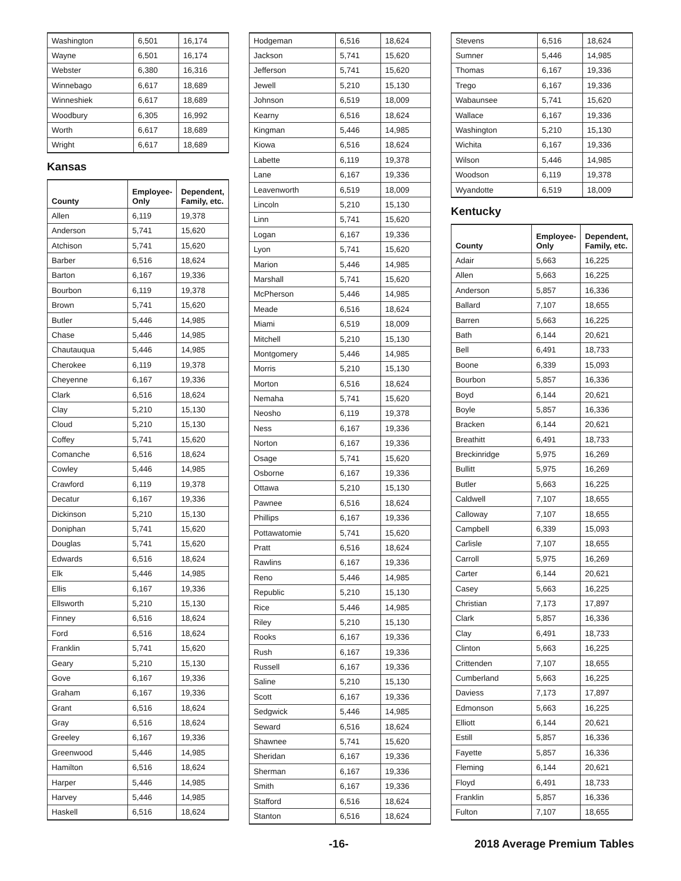| Washington | 6,501 | 16,174 |
| Wayne | 6,501 | 16,174 |
| Webster | 6,380 | 16,316 |
| Winnebago | 6,617 | 18,689 |
| Winneshiek | 6,617 | 18,689 |
| Woodbury | 6,305 | 16,992 |
| Worth | 6,617 | 18,689 |
| Wright | 6,617 | 18,689 |
Kansas
| County | Employee- Only | Dependent, Family, etc. |
| --- | --- | --- |
| Allen | 6,119 | 19,378 |
| Anderson | 5,741 | 15,620 |
| Atchison | 5,741 | 15,620 |
| Barber | 6,516 | 18,624 |
| Barton | 6,167 | 19,336 |
| Bourbon | 6,119 | 19,378 |
| Brown | 5,741 | 15,620 |
| Butler | 5,446 | 14,985 |
| Chase | 5,446 | 14,985 |
| Chautauqua | 5,446 | 14,985 |
| Cherokee | 6,119 | 19,378 |
| Cheyenne | 6,167 | 19,336 |
| Clark | 6,516 | 18,624 |
| Clay | 5,210 | 15,130 |
| Cloud | 5,210 | 15,130 |
| Coffey | 5,741 | 15,620 |
| Comanche | 6,516 | 18,624 |
| Cowley | 5,446 | 14,985 |
| Crawford | 6,119 | 19,378 |
| Decatur | 6,167 | 19,336 |
| Dickinson | 5,210 | 15,130 |
| Doniphan | 5,741 | 15,620 |
| Douglas | 5,741 | 15,620 |
| Edwards | 6,516 | 18,624 |
| Elk | 5,446 | 14,985 |
| Ellis | 6,167 | 19,336 |
| Ellsworth | 5,210 | 15,130 |
| Finney | 6,516 | 18,624 |
| Ford | 6,516 | 18,624 |
| Franklin | 5,741 | 15,620 |
| Geary | 5,210 | 15,130 |
| Gove | 6,167 | 19,336 |
| Graham | 6,167 | 19,336 |
| Grant | 6,516 | 18,624 |
| Gray | 6,516 | 18,624 |
| Greeley | 6,167 | 19,336 |
| Greenwood | 5,446 | 14,985 |
| Hamilton | 6,516 | 18,624 |
| Harper | 5,446 | 14,985 |
| Harvey | 5,446 | 14,985 |
| Haskell | 6,516 | 18,624 |
| Hodgeman | 6,516 | 18,624 |
| Jackson | 5,741 | 15,620 |
| Jefferson | 5,741 | 15,620 |
| Jewell | 5,210 | 15,130 |
| Johnson | 6,519 | 18,009 |
| Kearny | 6,516 | 18,624 |
| Kingman | 5,446 | 14,985 |
| Kiowa | 6,516 | 18,624 |
| Labette | 6,119 | 19,378 |
| Lane | 6,167 | 19,336 |
| Leavenworth | 6,519 | 18,009 |
| Lincoln | 5,210 | 15,130 |
| Linn | 5,741 | 15,620 |
| Logan | 6,167 | 19,336 |
| Lyon | 5,741 | 15,620 |
| Marion | 5,446 | 14,985 |
| Marshall | 5,741 | 15,620 |
| McPherson | 5,446 | 14,985 |
| Meade | 6,516 | 18,624 |
| Miami | 6,519 | 18,009 |
| Mitchell | 5,210 | 15,130 |
| Montgomery | 5,446 | 14,985 |
| Morris | 5,210 | 15,130 |
| Morton | 6,516 | 18,624 |
| Nemaha | 5,741 | 15,620 |
| Neosho | 6,119 | 19,378 |
| Ness | 6,167 | 19,336 |
| Norton | 6,167 | 19,336 |
| Osage | 5,741 | 15,620 |
| Osborne | 6,167 | 19,336 |
| Ottawa | 5,210 | 15,130 |
| Pawnee | 6,516 | 18,624 |
| Phillips | 6,167 | 19,336 |
| Pottawatomie | 5,741 | 15,620 |
| Pratt | 6,516 | 18,624 |
| Rawlins | 6,167 | 19,336 |
| Reno | 5,446 | 14,985 |
| Republic | 5,210 | 15,130 |
| Rice | 5,446 | 14,985 |
| Riley | 5,210 | 15,130 |
| Rooks | 6,167 | 19,336 |
| Rush | 6,167 | 19,336 |
| Russell | 6,167 | 19,336 |
| Saline | 5,210 | 15,130 |
| Scott | 6,167 | 19,336 |
| Sedgwick | 5,446 | 14,985 |
| Seward | 6,516 | 18,624 |
| Shawnee | 5,741 | 15,620 |
| Sheridan | 6,167 | 19,336 |
| Sherman | 6,167 | 19,336 |
| Smith | 6,167 | 19,336 |
| Stafford | 6,516 | 18,624 |
| Stanton | 6,516 | 18,624 |
| Stevens | 6,516 | 18,624 |
| Sumner | 5,446 | 14,985 |
| Thomas | 6,167 | 19,336 |
| Trego | 6,167 | 19,336 |
| Wabaunsee | 5,741 | 15,620 |
| Wallace | 6,167 | 19,336 |
| Washington | 5,210 | 15,130 |
| Wichita | 6,167 | 19,336 |
| Wilson | 5,446 | 14,985 |
| Woodson | 6,119 | 19,378 |
| Wyandotte | 6,519 | 18,009 |
Kentucky
| County | Employee- Only | Dependent, Family, etc. |
| --- | --- | --- |
| Adair | 5,663 | 16,225 |
| Allen | 5,663 | 16,225 |
| Anderson | 5,857 | 16,336 |
| Ballard | 7,107 | 18,655 |
| Barren | 5,663 | 16,225 |
| Bath | 6,144 | 20,621 |
| Bell | 6,491 | 18,733 |
| Boone | 6,339 | 15,093 |
| Bourbon | 5,857 | 16,336 |
| Boyd | 6,144 | 20,621 |
| Boyle | 5,857 | 16,336 |
| Bracken | 6,144 | 20,621 |
| Breathitt | 6,491 | 18,733 |
| Breckinridge | 5,975 | 16,269 |
| Bullitt | 5,975 | 16,269 |
| Butler | 5,663 | 16,225 |
| Caldwell | 7,107 | 18,655 |
| Calloway | 7,107 | 18,655 |
| Campbell | 6,339 | 15,093 |
| Carlisle | 7,107 | 18,655 |
| Carroll | 5,975 | 16,269 |
| Carter | 6,144 | 20,621 |
| Casey | 5,663 | 16,225 |
| Christian | 7,173 | 17,897 |
| Clark | 5,857 | 16,336 |
| Clay | 6,491 | 18,733 |
| Clinton | 5,663 | 16,225 |
| Crittenden | 7,107 | 18,655 |
| Cumberland | 5,663 | 16,225 |
| Daviess | 7,173 | 17,897 |
| Edmonson | 5,663 | 16,225 |
| Elliott | 6,144 | 20,621 |
| Estill | 5,857 | 16,336 |
| Fayette | 5,857 | 16,336 |
| Fleming | 6,144 | 20,621 |
| Floyd | 6,491 | 18,733 |
| Franklin | 5,857 | 16,336 |
| Fulton | 7,107 | 18,655 |
-16- 2018 Average Premium Tables